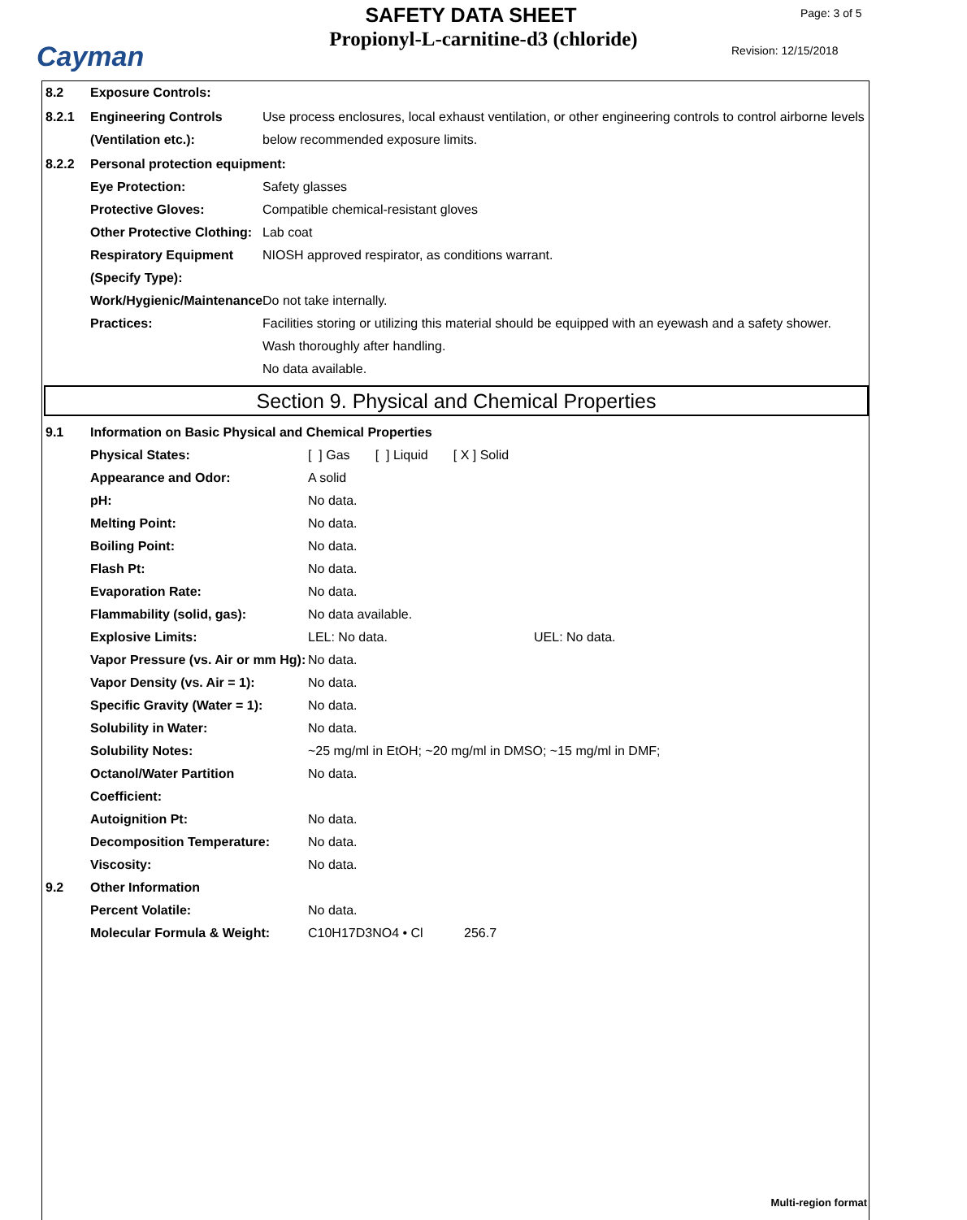Cayman
SAFETY DATA SHEET
Propionyl-L-carnitine-d3 (chloride)
Page: 3 of 5
Revision: 12/15/2018
8.2 Exposure Controls:
8.2.1 Engineering Controls (Ventilation etc.):
Use process enclosures, local exhaust ventilation, or other engineering controls to control airborne levels below recommended exposure limits.
8.2.2 Personal protection equipment:
Eye Protection: Safety glasses
Protective Gloves: Compatible chemical-resistant gloves
Other Protective Clothing:
Lab coat
Respiratory Equipment (Specify Type):
NIOSH approved respirator, as conditions warrant.
Work/Hygienic/Maintenance Practices:
Do not take internally.
Facilities storing or utilizing this material should be equipped with an eyewash and a safety shower.
Wash thoroughly after handling.
No data available.
Section 9. Physical and Chemical Properties
9.1 Information on Basic Physical and Chemical Properties
Physical States: [ ] Gas [ ] Liquid [ X ] Solid
Appearance and Odor: A solid
pH: No data.
Melting Point: No data.
Boiling Point: No data.
Flash Pt: No data.
Evaporation Rate: No data.
Flammability (solid, gas): No data available.
Explosive Limits: LEL: No data. UEL: No data.
Vapor Pressure (vs. Air or mm Hg):
No data.
Vapor Density (vs. Air = 1):
No data.
Specific Gravity (Water = 1):
No data.
Solubility in Water: No data.
Solubility Notes: ~25 mg/ml in EtOH; ~20 mg/ml in DMSO; ~15 mg/ml in DMF;
Octanol/Water Partition Coefficient:
No data.
Autoignition Pt: No data.
Decomposition Temperature: No data.
Viscosity: No data.
9.2 Other Information
Percent Volatile: No data.
Molecular Formula & Weight: C10H17D3NO4 • Cl 256.7
Multi-region format